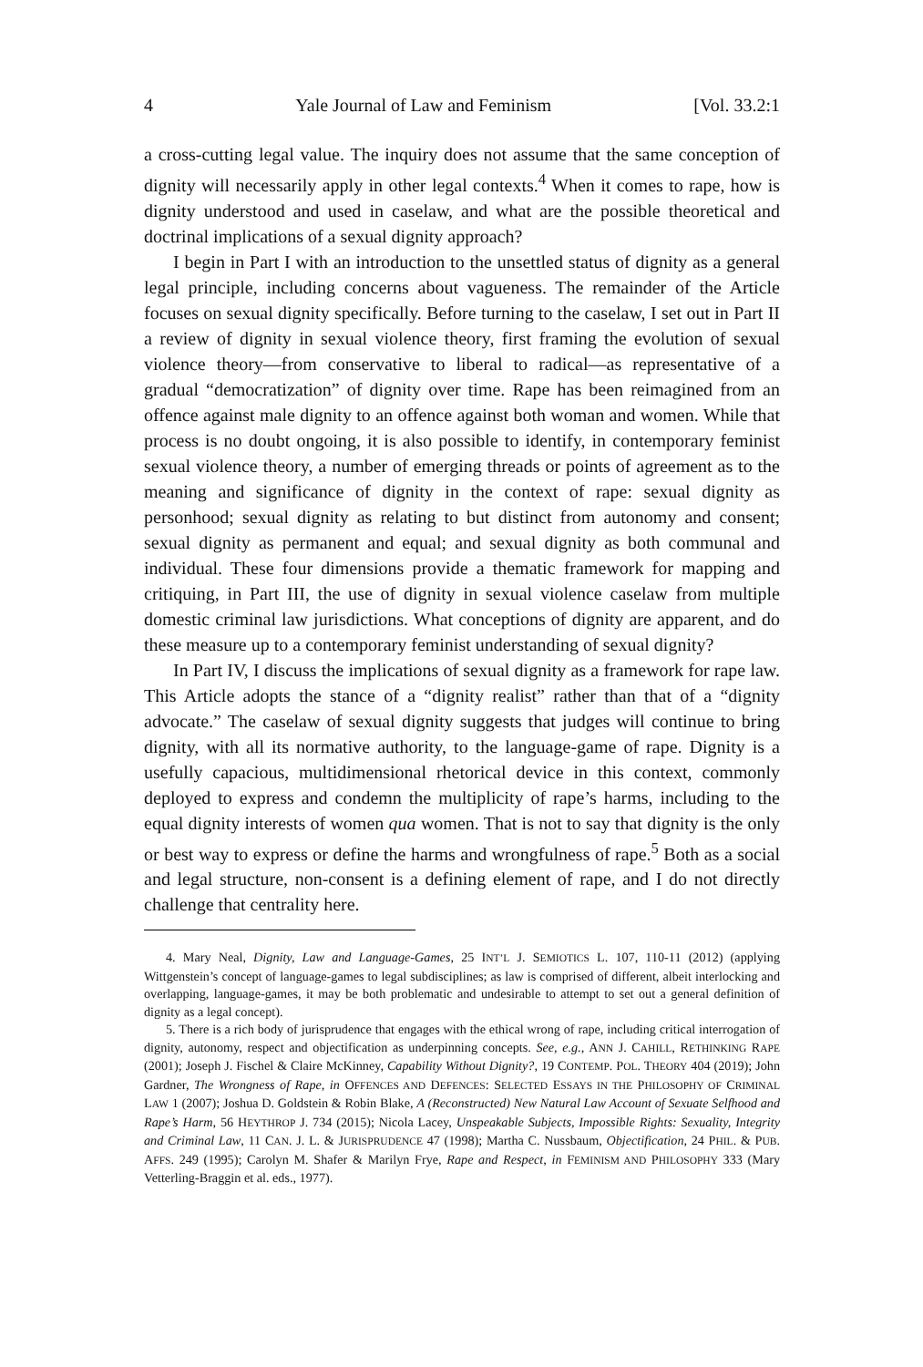4 Yale Journal of Law and Feminism [Vol. 33.2:1
a cross-cutting legal value. The inquiry does not assume that the same conception of dignity will necessarily apply in other legal contexts.<sup>4</sup> When it comes to rape, how is dignity understood and used in caselaw, and what are the possible theoretical and doctrinal implications of a sexual dignity approach?
I begin in Part I with an introduction to the unsettled status of dignity as a general legal principle, including concerns about vagueness. The remainder of the Article focuses on sexual dignity specifically. Before turning to the caselaw, I set out in Part II a review of dignity in sexual violence theory, first framing the evolution of sexual violence theory—from conservative to liberal to radical—as representative of a gradual “democratization” of dignity over time. Rape has been reimagined from an offence against male dignity to an offence against both woman and women. While that process is no doubt ongoing, it is also possible to identify, in contemporary feminist sexual violence theory, a number of emerging threads or points of agreement as to the meaning and significance of dignity in the context of rape: sexual dignity as personhood; sexual dignity as relating to but distinct from autonomy and consent; sexual dignity as permanent and equal; and sexual dignity as both communal and individual. These four dimensions provide a thematic framework for mapping and critiquing, in Part III, the use of dignity in sexual violence caselaw from multiple domestic criminal law jurisdictions. What conceptions of dignity are apparent, and do these measure up to a contemporary feminist understanding of sexual dignity?
In Part IV, I discuss the implications of sexual dignity as a framework for rape law. This Article adopts the stance of a “dignity realist” rather than that of a “dignity advocate.” The caselaw of sexual dignity suggests that judges will continue to bring dignity, with all its normative authority, to the language-game of rape. Dignity is a usefully capacious, multidimensional rhetorical device in this context, commonly deployed to express and condemn the multiplicity of rape’s harms, including to the equal dignity interests of women qua women. That is not to say that dignity is the only or best way to express or define the harms and wrongfulness of rape.<sup>5</sup> Both as a social and legal structure, non-consent is a defining element of rape, and I do not directly challenge that centrality here.
4. Mary Neal, Dignity, Law and Language-Games, 25 INT’L J. SEMIOTICS L. 107, 110-11 (2012) (applying Wittgenstein’s concept of language-games to legal subdisciplines; as law is comprised of different, albeit interlocking and overlapping, language-games, it may be both problematic and undesirable to attempt to set out a general definition of dignity as a legal concept).
5. There is a rich body of jurisprudence that engages with the ethical wrong of rape, including critical interrogation of dignity, autonomy, respect and objectification as underpinning concepts. See, e.g., ANN J. CAHILL, RETHINKING RAPE (2001); Joseph J. Fischel & Claire McKinney, Capability Without Dignity?, 19 CONTEMP. POL. THEORY 404 (2019); John Gardner, The Wrongness of Rape, in OFFENCES AND DEFENCES: SELECTED ESSAYS IN THE PHILOSOPHY OF CRIMINAL LAW 1 (2007); Joshua D. Goldstein & Robin Blake, A (Reconstructed) New Natural Law Account of Sexuate Selfhood and Rape’s Harm, 56 HEYTHROP J. 734 (2015); Nicola Lacey, Unspeakable Subjects, Impossible Rights: Sexuality, Integrity and Criminal Law, 11 CAN. J. L. & JURISPRUDENCE 47 (1998); Martha C. Nussbaum, Objectification, 24 PHIL. & PUB. AFFS. 249 (1995); Carolyn M. Shafer & Marilyn Frye, Rape and Respect, in FEMINISM AND PHILOSOPHY 333 (Mary Vetterling-Braggin et al. eds., 1977).